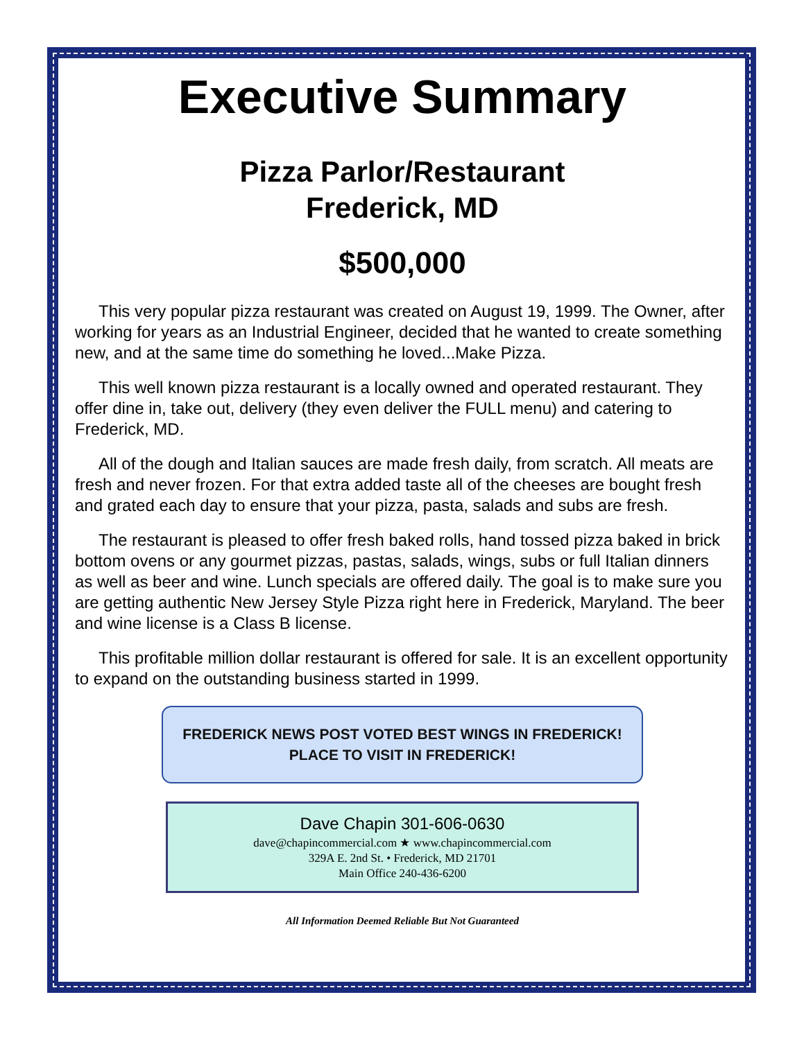Executive Summary
Pizza Parlor/Restaurant
Frederick, MD
$500,000
This very popular pizza restaurant was created on August 19, 1999. The Owner, after working for years as an Industrial Engineer, decided that he wanted to create something new, and at the same time do something he loved...Make Pizza.
This well known pizza restaurant is a locally owned and operated restaurant. They offer dine in, take out, delivery (they even deliver the FULL menu) and catering to Frederick, MD.
All of the dough and Italian sauces are made fresh daily, from scratch. All meats are fresh and never frozen. For that extra added taste all of the cheeses are bought fresh and grated each day to ensure that your pizza, pasta, salads and subs are fresh.
The restaurant is pleased to offer fresh baked rolls, hand tossed pizza baked in brick bottom ovens or any gourmet pizzas, pastas, salads, wings, subs or full Italian dinners as well as beer and wine. Lunch specials are offered daily. The goal is to make sure you are getting authentic New Jersey Style Pizza right here in Frederick, Maryland. The beer and wine license is a Class B license.
This profitable million dollar restaurant is offered for sale. It is an excellent opportunity to expand on the outstanding business started in 1999.
FREDERICK NEWS POST VOTED BEST WINGS IN FREDERICK!
PLACE TO VISIT IN FREDERICK!
Dave Chapin 301-606-0630
dave@chapincommercial.com ★ www.chapincommercial.com
329A E. 2nd St. • Frederick, MD 21701
Main Office 240-436-6200
All Information Deemed Reliable But Not Guaranteed